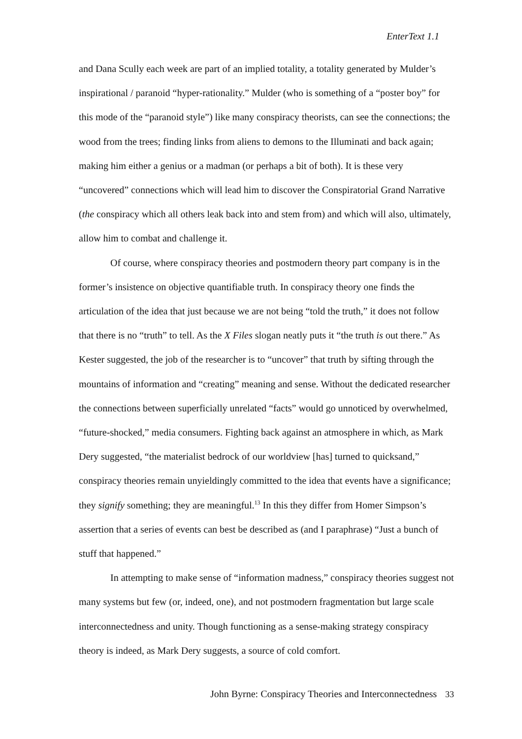EnterText 1.1
and Dana Scully each week are part of an implied totality, a totality generated by Mulder’s inspirational / paranoid “hyper-rationality.” Mulder (who is something of a “poster boy” for this mode of the “paranoid style”) like many conspiracy theorists, can see the connections; the wood from the trees; finding links from aliens to demons to the Illuminati and back again; making him either a genius or a madman (or perhaps a bit of both). It is these very “uncovered” connections which will lead him to discover the Conspiratorial Grand Narrative (the conspiracy which all others leak back into and stem from) and which will also, ultimately, allow him to combat and challenge it.
Of course, where conspiracy theories and postmodern theory part company is in the former’s insistence on objective quantifiable truth. In conspiracy theory one finds the articulation of the idea that just because we are not being “told the truth,” it does not follow that there is no “truth” to tell. As the X Files slogan neatly puts it “the truth is out there.” As Kester suggested, the job of the researcher is to “uncover” that truth by sifting through the mountains of information and “creating” meaning and sense. Without the dedicated researcher the connections between superficially unrelated “facts” would go unnoticed by overwhelmed, “future-shocked,” media consumers. Fighting back against an atmosphere in which, as Mark Dery suggested, “the materialist bedrock of our worldview [has] turned to quicksand,” conspiracy theories remain unyieldingly committed to the idea that events have a significance; they signify something; they are meaningful.<sup>13</sup> In this they differ from Homer Simpson’s assertion that a series of events can best be described as (and I paraphrase) “Just a bunch of stuff that happened.”
In attempting to make sense of “information madness,” conspiracy theories suggest not many systems but few (or, indeed, one), and not postmodern fragmentation but large scale interconnectedness and unity. Though functioning as a sense-making strategy conspiracy theory is indeed, as Mark Dery suggests, a source of cold comfort.
John Byrne: Conspiracy Theories and Interconnectedness 33